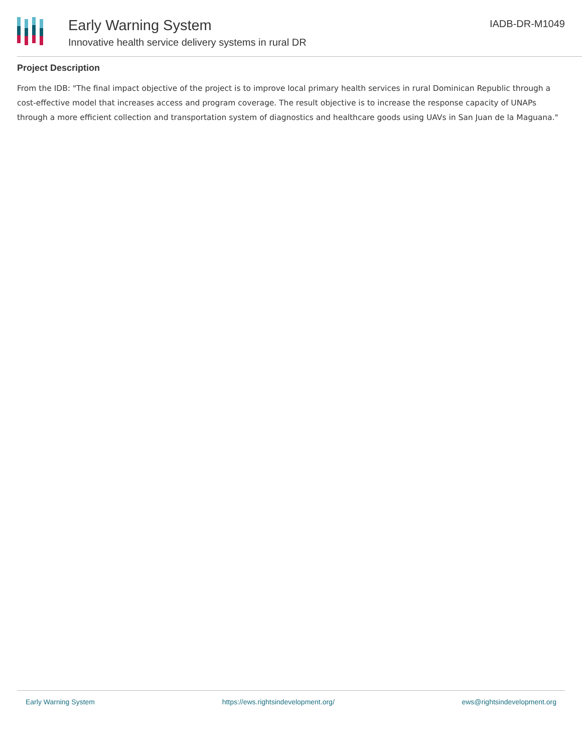Early Warning System
Innovative health service delivery systems in rural DR
IADB-DR-M1049
Project Description
From the IDB: "The final impact objective of the project is to improve local primary health services in rural Dominican Republic through a cost-effective model that increases access and program coverage. The result objective is to increase the response capacity of UNAPs through a more efficient collection and transportation system of diagnostics and healthcare goods using UAVs in San Juan de la Maguana."
Early Warning System https://ews.rightsindevelopment.org/ ews@rightsindevelopment.org